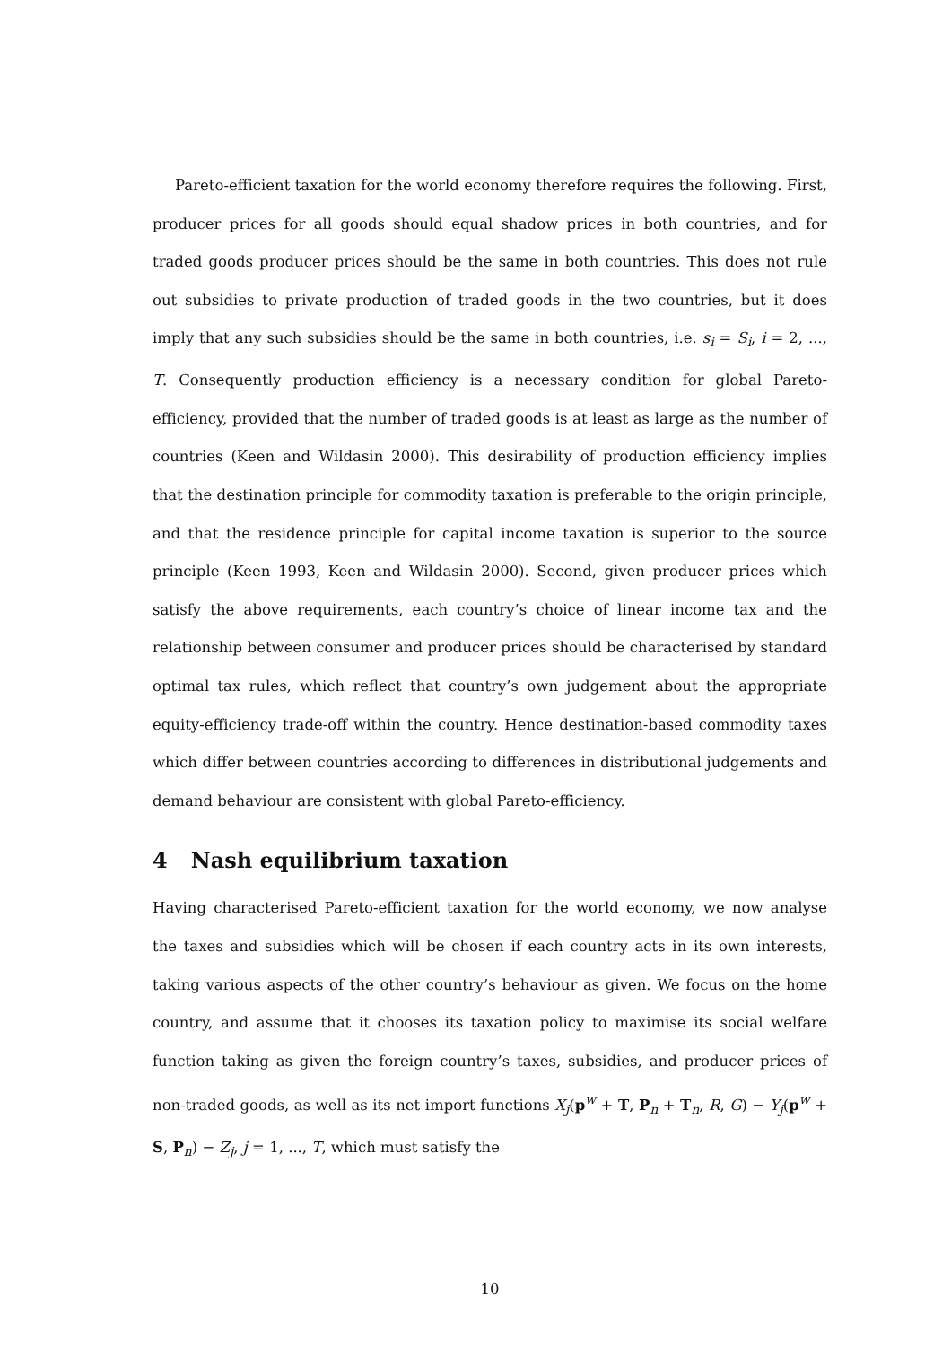Pareto-efficient taxation for the world economy therefore requires the following. First, producer prices for all goods should equal shadow prices in both countries, and for traded goods producer prices should be the same in both countries. This does not rule out subsidies to private production of traded goods in the two countries, but it does imply that any such subsidies should be the same in both countries, i.e. s<sub>i</sub> = S<sub>i</sub>, i = 2, ..., T. Consequently production efficiency is a necessary condition for global Pareto-efficiency, provided that the number of traded goods is at least as large as the number of countries (Keen and Wildasin 2000). This desirability of production efficiency implies that the destination principle for commodity taxation is preferable to the origin principle, and that the residence principle for capital income taxation is superior to the source principle (Keen 1993, Keen and Wildasin 2000). Second, given producer prices which satisfy the above requirements, each country’s choice of linear income tax and the relationship between consumer and producer prices should be characterised by standard optimal tax rules, which reflect that country’s own judgement about the appropriate equity-efficiency trade-off within the country. Hence destination-based commodity taxes which differ between countries according to differences in distributional judgements and demand behaviour are consistent with global Pareto-efficiency.
4 Nash equilibrium taxation
Having characterised Pareto-efficient taxation for the world economy, we now analyse the taxes and subsidies which will be chosen if each country acts in its own interests, taking various aspects of the other country’s behaviour as given. We focus on the home country, and assume that it chooses its taxation policy to maximise its social welfare function taking as given the foreign country’s taxes, subsidies, and producer prices of non-traded goods, as well as its net import functions X<sub>j</sub>(p<sup>w</sup> + T, P<sub>n</sub> + T<sub>n</sub>, R, G) − Y<sub>j</sub>(p<sup>w</sup> + S, P<sub>n</sub>) − Z<sub>j</sub>, j = 1, ..., T, which must satisfy the
10